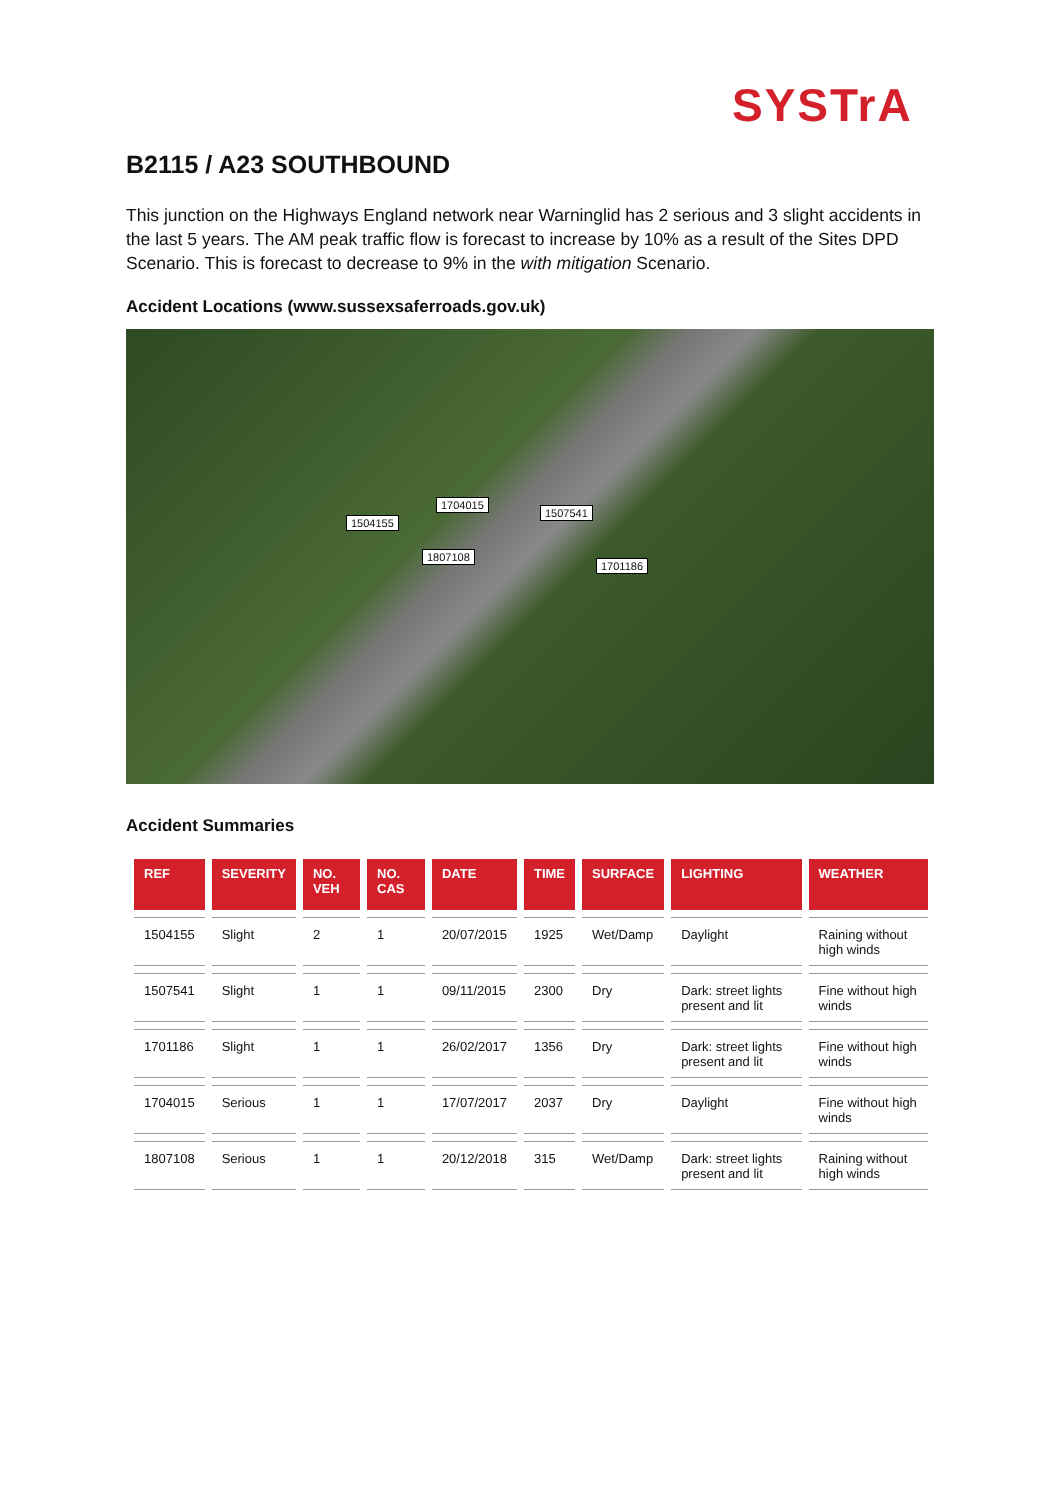SYSTrA
B2115 / A23 SOUTHBOUND
This junction on the Highways England network near Warninglid has 2 serious and 3 slight accidents in the last 5 years. The AM peak traffic flow is forecast to increase by 10% as a result of the Sites DPD Scenario. This is forecast to decrease to 9% in the with mitigation Scenario.
Accident Locations (www.sussexsaferroads.gov.uk)
1704015
1504155
1507541
1807108
1701186
Accident Summaries
| REF | SEVERITY | NO. VEH | NO. CAS | DATE | TIME | SURFACE | LIGHTING | WEATHER |
| --- | --- | --- | --- | --- | --- | --- | --- | --- |
| 1504155 | Slight | 2 | 1 | 20/07/2015 | 1925 | Wet/Damp | Daylight | Raining without high winds |
| 1507541 | Slight | 1 | 1 | 09/11/2015 | 2300 | Dry | Dark: street lights present and lit | Fine without high winds |
| 1701186 | Slight | 1 | 1 | 26/02/2017 | 1356 | Dry | Dark: street lights present and lit | Fine without high winds |
| 1704015 | Serious | 1 | 1 | 17/07/2017 | 2037 | Dry | Daylight | Fine without high winds |
| 1807108 | Serious | 1 | 1 | 20/12/2018 | 315 | Wet/Damp | Dark: street lights present and lit | Raining without high winds |